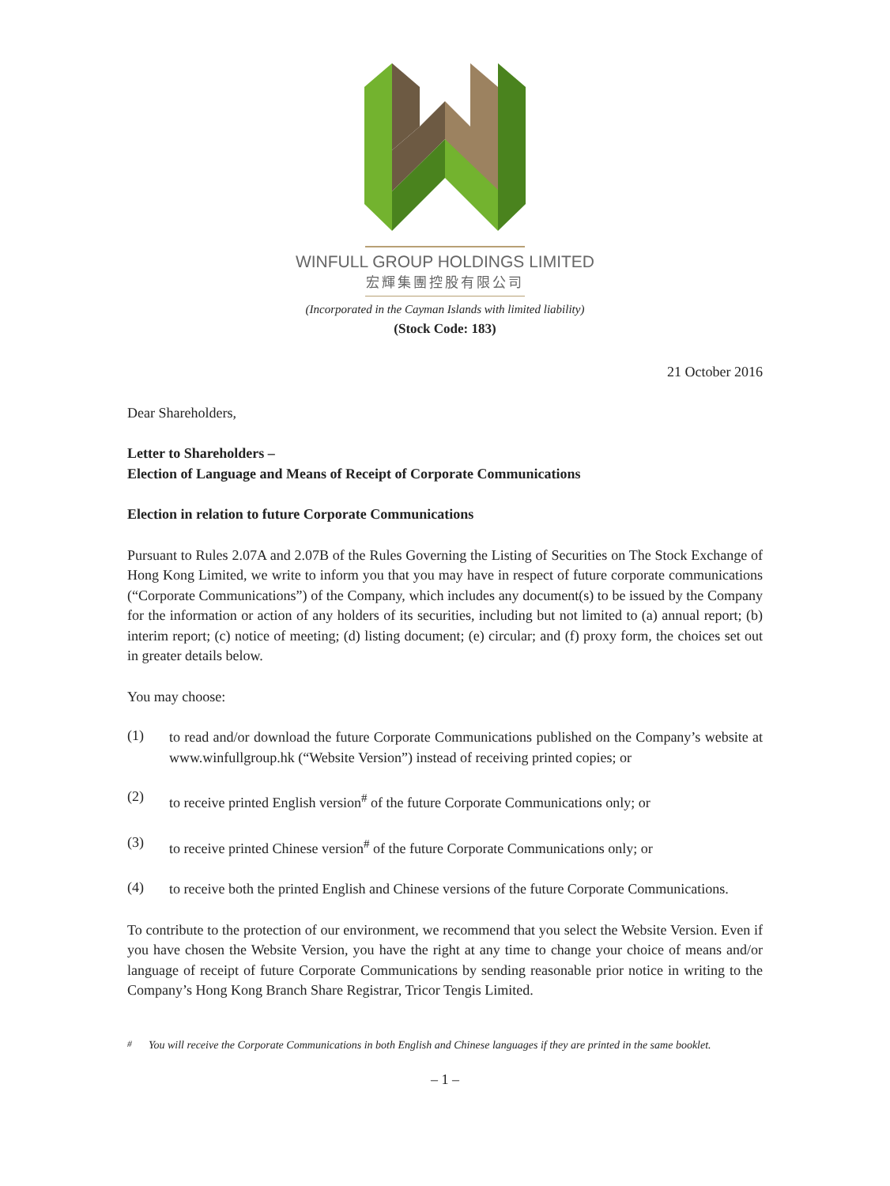WINFULL GROUP HOLDINGS LIMITED
宏輝集團控股有限公司
(Incorporated in the Cayman Islands with limited liability)
(Stock Code: 183)
21 October 2016
Dear Shareholders,
Letter to Shareholders –
Election of Language and Means of Receipt of Corporate Communications
Election in relation to future Corporate Communications
Pursuant to Rules 2.07A and 2.07B of the Rules Governing the Listing of Securities on The Stock Exchange of Hong Kong Limited, we write to inform you that you may have in respect of future corporate communications (“Corporate Communications”) of the Company, which includes any document(s) to be issued by the Company for the information or action of any holders of its securities, including but not limited to (a) annual report; (b) interim report; (c) notice of meeting; (d) listing document; (e) circular; and (f) proxy form, the choices set out in greater details below.
You may choose:
(1)
to read and/or download the future Corporate Communications published on the Company’s website at www.winfullgroup.hk (“Website Version”) instead of receiving printed copies; or
(2)
to receive printed English version<sup>#</sup> of the future Corporate Communications only; or
(3)
to receive printed Chinese version<sup>#</sup> of the future Corporate Communications only; or
(4)
to receive both the printed English and Chinese versions of the future Corporate Communications.
To contribute to the protection of our environment, we recommend that you select the Website Version. Even if you have chosen the Website Version, you have the right at any time to change your choice of means and/or language of receipt of future Corporate Communications by sending reasonable prior notice in writing to the Company’s Hong Kong Branch Share Registrar, Tricor Tengis Limited.
<sup>#</sup> You will receive the Corporate Communications in both English and Chinese languages if they are printed in the same booklet.
– 1 –